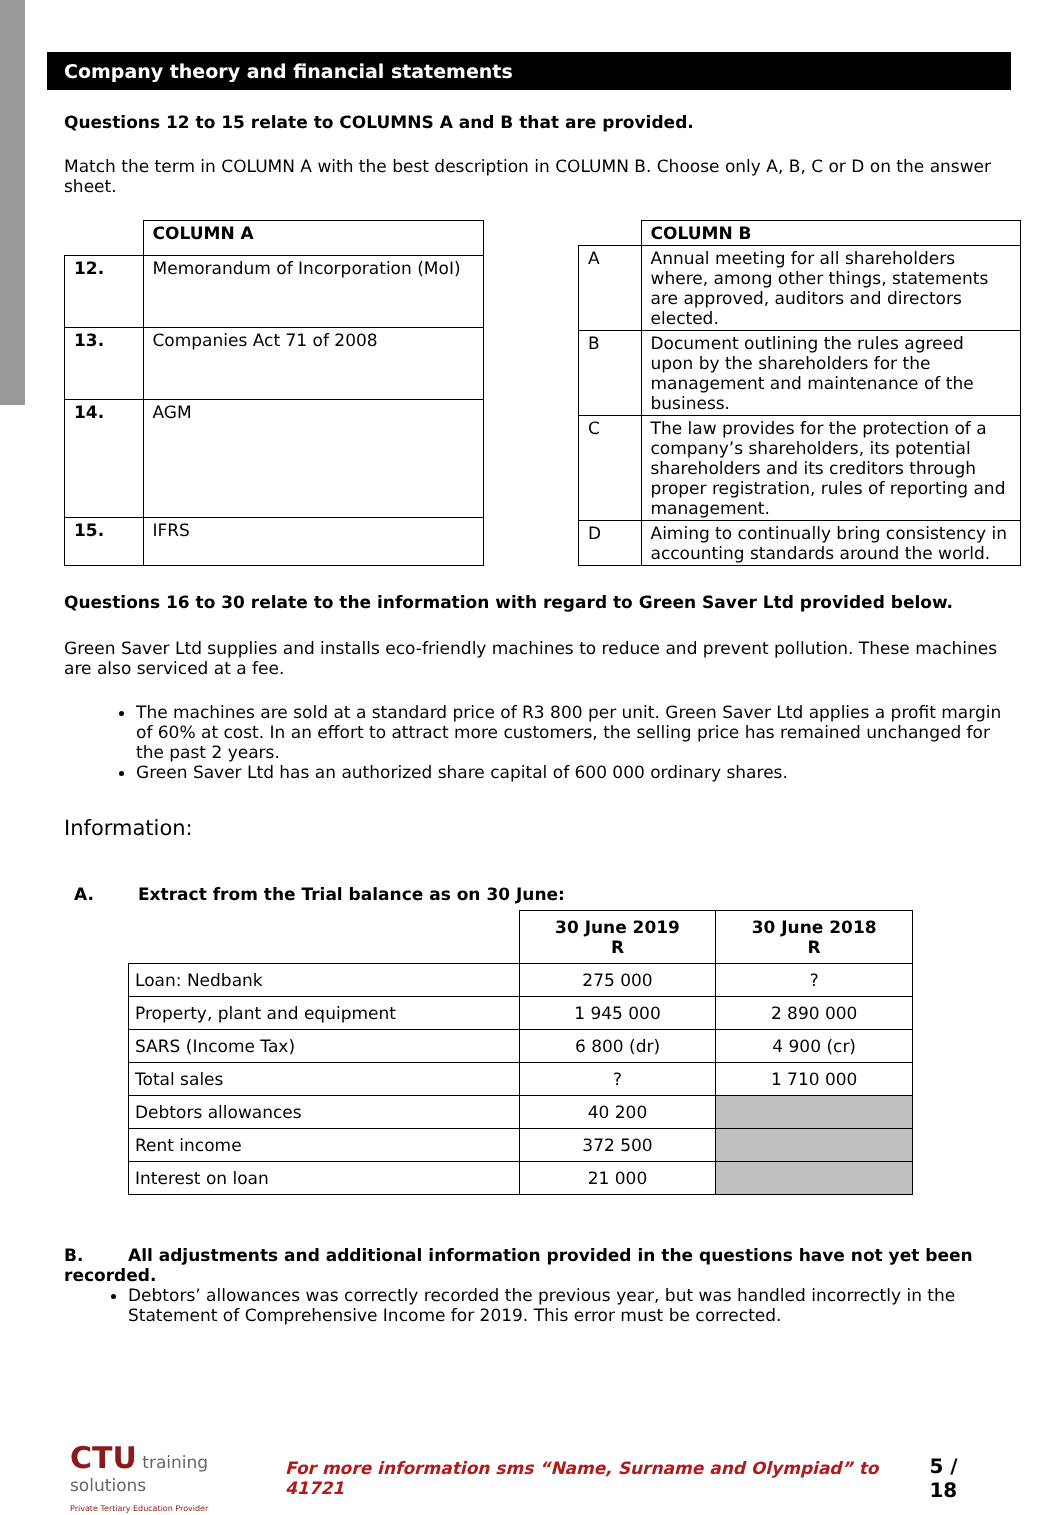Company theory and financial statements
Questions 12 to 15 relate to COLUMNS A and B that are provided.
Match the term in COLUMN A with the best description in COLUMN B. Choose only A, B, C or D on the answer sheet.
| | COLUMN A |
| 12. | Memorandum of Incorporation (MoI) |
| 13. | Companies Act 71 of 2008 |
| 14. | AGM |
| 15. | IFRS |
| | COLUMN B |
| A | Annual meeting for all shareholders where, among other things, statements are approved, auditors and directors elected. |
| B | Document outlining the rules agreed upon by the shareholders for the management and maintenance of the business. |
| C | The law provides for the protection of a company’s shareholders, its potential shareholders and its creditors through proper registration, rules of reporting and management. |
| D | Aiming to continually bring consistency in accounting standards around the world. |
Questions 16 to 30 relate to the information with regard to Green Saver Ltd provided below.
Green Saver Ltd supplies and installs eco-friendly machines to reduce and prevent pollution. These machines are also serviced at a fee.
The machines are sold at a standard price of R3 800 per unit. Green Saver Ltd applies a profit margin of 60% at cost. In an effort to attract more customers, the selling price has remained unchanged for the past 2 years.
Green Saver Ltd has an authorized share capital of 600 000 ordinary shares.
Information:
A. Extract from the Trial balance as on 30 June:
| | 30 June 2019 R | 30 June 2018 R |
| Loan: Nedbank | 275 000 | ? |
| Property, plant and equipment | 1 945 000 | 2 890 000 |
| SARS (Income Tax) | 6 800 (dr) | 4 900 (cr) |
| Total sales | ? | 1 710 000 |
| Debtors allowances | 40 200 | |
| Rent income | 372 500 | |
| Interest on loan | 21 000 | |
B. All adjustments and additional information provided in the questions have not yet been recorded.
Debtors’ allowances was correctly recorded the previous year, but was handled incorrectly in the Statement of Comprehensive Income for 2019. This error must be corrected.
CTU training solutions
Private Tertiary Education Provider
For more information sms “Name, Surname and Olympiad” to 41721
5 / 18